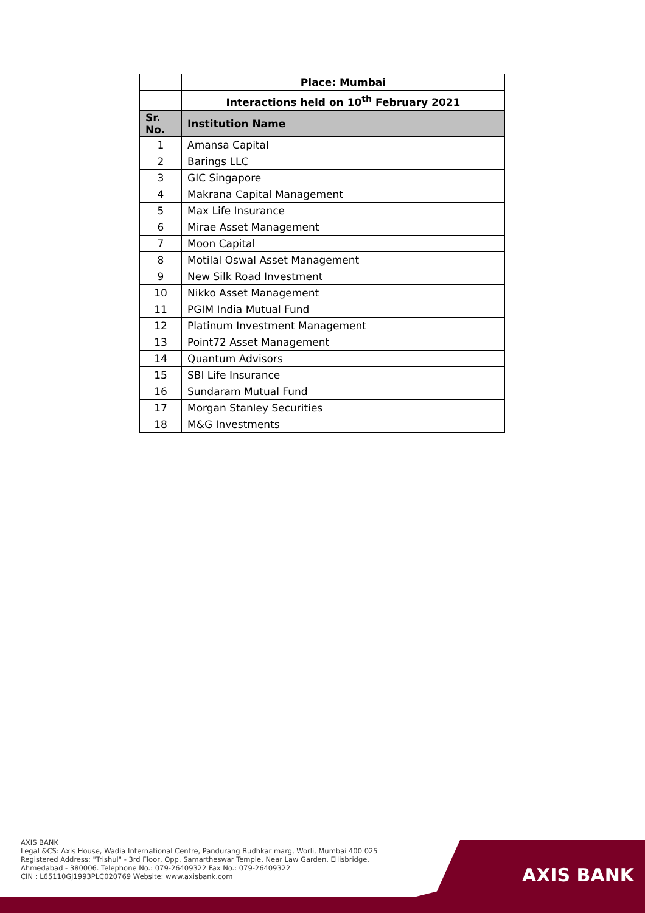| | Place: Mumbai |
| --- | --- |
| | Interactions held on 10<sup>th</sup> February 2021 |
| Sr. No. | Institution Name |
| 1 | Amansa Capital |
| 2 | Barings LLC |
| 3 | GIC Singapore |
| 4 | Makrana Capital Management |
| 5 | Max Life Insurance |
| 6 | Mirae Asset Management |
| 7 | Moon Capital |
| 8 | Motilal Oswal Asset Management |
| 9 | New Silk Road Investment |
| 10 | Nikko Asset Management |
| 11 | PGIM India Mutual Fund |
| 12 | Platinum Investment Management |
| 13 | Point72 Asset Management |
| 14 | Quantum Advisors |
| 15 | SBI Life Insurance |
| 16 | Sundaram Mutual Fund |
| 17 | Morgan Stanley Securities |
| 18 | M&G Investments |
AXIS BANK
Legal &CS: Axis House, Wadia International Centre, Pandurang Budhkar marg, Worli, Mumbai 400 025
Registered Address: "Trishul" - 3rd Floor, Opp. Samartheswar Temple, Near Law Garden, Ellisbridge,
Ahmedabad - 380006. Telephone No.: 079-26409322 Fax No.: 079-26409322
CIN : L65110GJ1993PLC020769 Website: www.axisbank.com
AXIS BANK